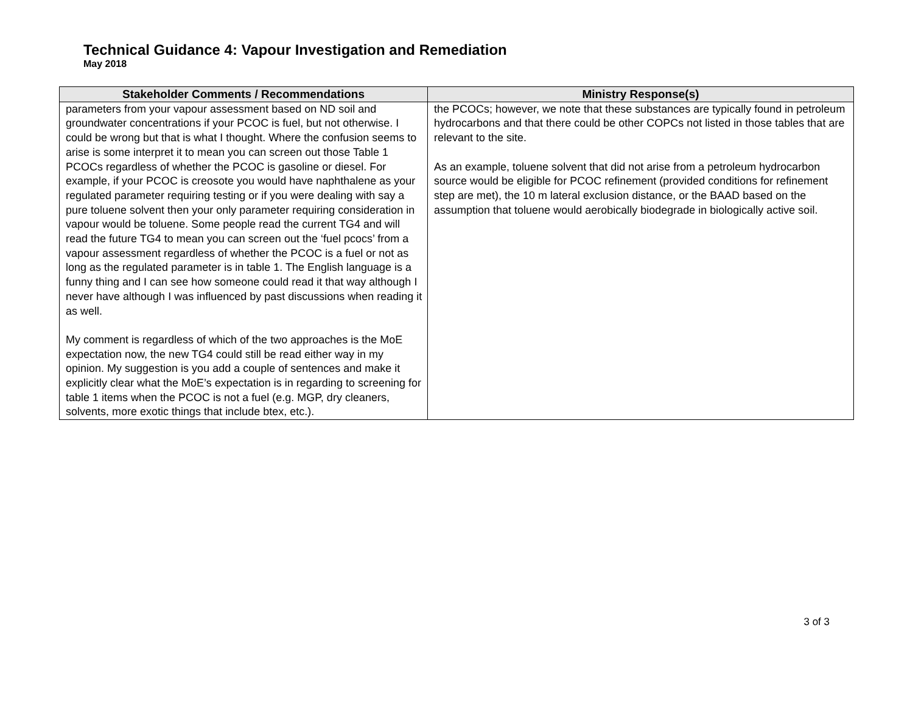Technical Guidance 4: Vapour Investigation and Remediation
May 2018
| Stakeholder Comments / Recommendations | Ministry Response(s) |
| --- | --- |
| parameters from your vapour assessment based on ND soil and groundwater concentrations if your PCOC is fuel, but not otherwise. I could be wrong but that is what I thought. Where the confusion seems to arise is some interpret it to mean you can screen out those Table 1 PCOCs regardless of whether the PCOC is gasoline or diesel. For example, if your PCOC is creosote you would have naphthalene as your regulated parameter requiring testing or if you were dealing with say a pure toluene solvent then your only parameter requiring consideration in vapour would be toluene. Some people read the current TG4 and will read the future TG4 to mean you can screen out the ‘fuel pcocs’ from a vapour assessment regardless of whether the PCOC is a fuel or not as long as the regulated parameter is in table 1. The English language is a funny thing and I can see how someone could read it that way although I never have although I was influenced by past discussions when reading it as well. My comment is regardless of which of the two approaches is the MoE expectation now, the new TG4 could still be read either way in my opinion. My suggestion is you add a couple of sentences and make it explicitly clear what the MoE’s expectation is in regarding to screening for table 1 items when the PCOC is not a fuel (e.g. MGP, dry cleaners, solvents, more exotic things that include btex, etc.). | the PCOCs; however, we note that these substances are typically found in petroleum hydrocarbons and that there could be other COPCs not listed in those tables that are relevant to the site. As an example, toluene solvent that did not arise from a petroleum hydrocarbon source would be eligible for PCOC refinement (provided conditions for refinement step are met), the 10 m lateral exclusion distance, or the BAAD based on the assumption that toluene would aerobically biodegrade in biologically active soil. |
3 of 3